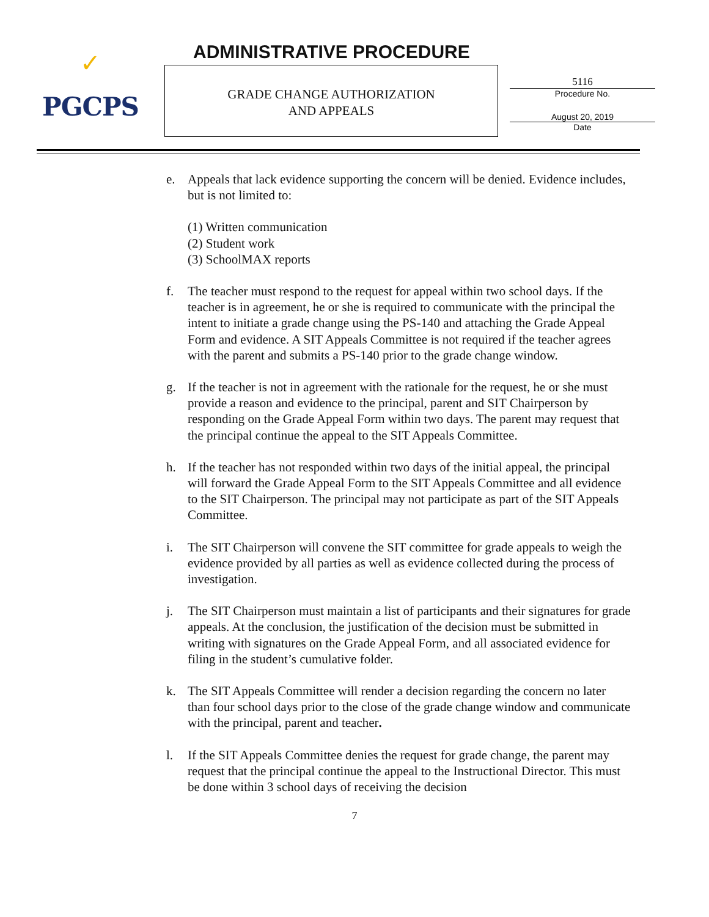✓
PGCPS
ADMINISTRATIVE PROCEDURE
GRADE CHANGE AUTHORIZATION
AND APPEALS
5116
Procedure No.
August 20, 2019
Date
e. Appeals that lack evidence supporting the concern will be denied. Evidence includes, but is not limited to:
(1) Written communication
(2) Student work
(3) SchoolMAX reports
f. The teacher must respond to the request for appeal within two school days. If the teacher is in agreement, he or she is required to communicate with the principal the intent to initiate a grade change using the PS-140 and attaching the Grade Appeal Form and evidence. A SIT Appeals Committee is not required if the teacher agrees with the parent and submits a PS-140 prior to the grade change window.
g. If the teacher is not in agreement with the rationale for the request, he or she must provide a reason and evidence to the principal, parent and SIT Chairperson by responding on the Grade Appeal Form within two days. The parent may request that the principal continue the appeal to the SIT Appeals Committee.
h. If the teacher has not responded within two days of the initial appeal, the principal will forward the Grade Appeal Form to the SIT Appeals Committee and all evidence to the SIT Chairperson. The principal may not participate as part of the SIT Appeals Committee.
i. The SIT Chairperson will convene the SIT committee for grade appeals to weigh the evidence provided by all parties as well as evidence collected during the process of investigation.
j. The SIT Chairperson must maintain a list of participants and their signatures for grade appeals. At the conclusion, the justification of the decision must be submitted in writing with signatures on the Grade Appeal Form, and all associated evidence for filing in the student’s cumulative folder.
k. The SIT Appeals Committee will render a decision regarding the concern no later than four school days prior to the close of the grade change window and communicate with the principal, parent and teacher.
l. If the SIT Appeals Committee denies the request for grade change, the parent may request that the principal continue the appeal to the Instructional Director. This must be done within 3 school days of receiving the decision
7